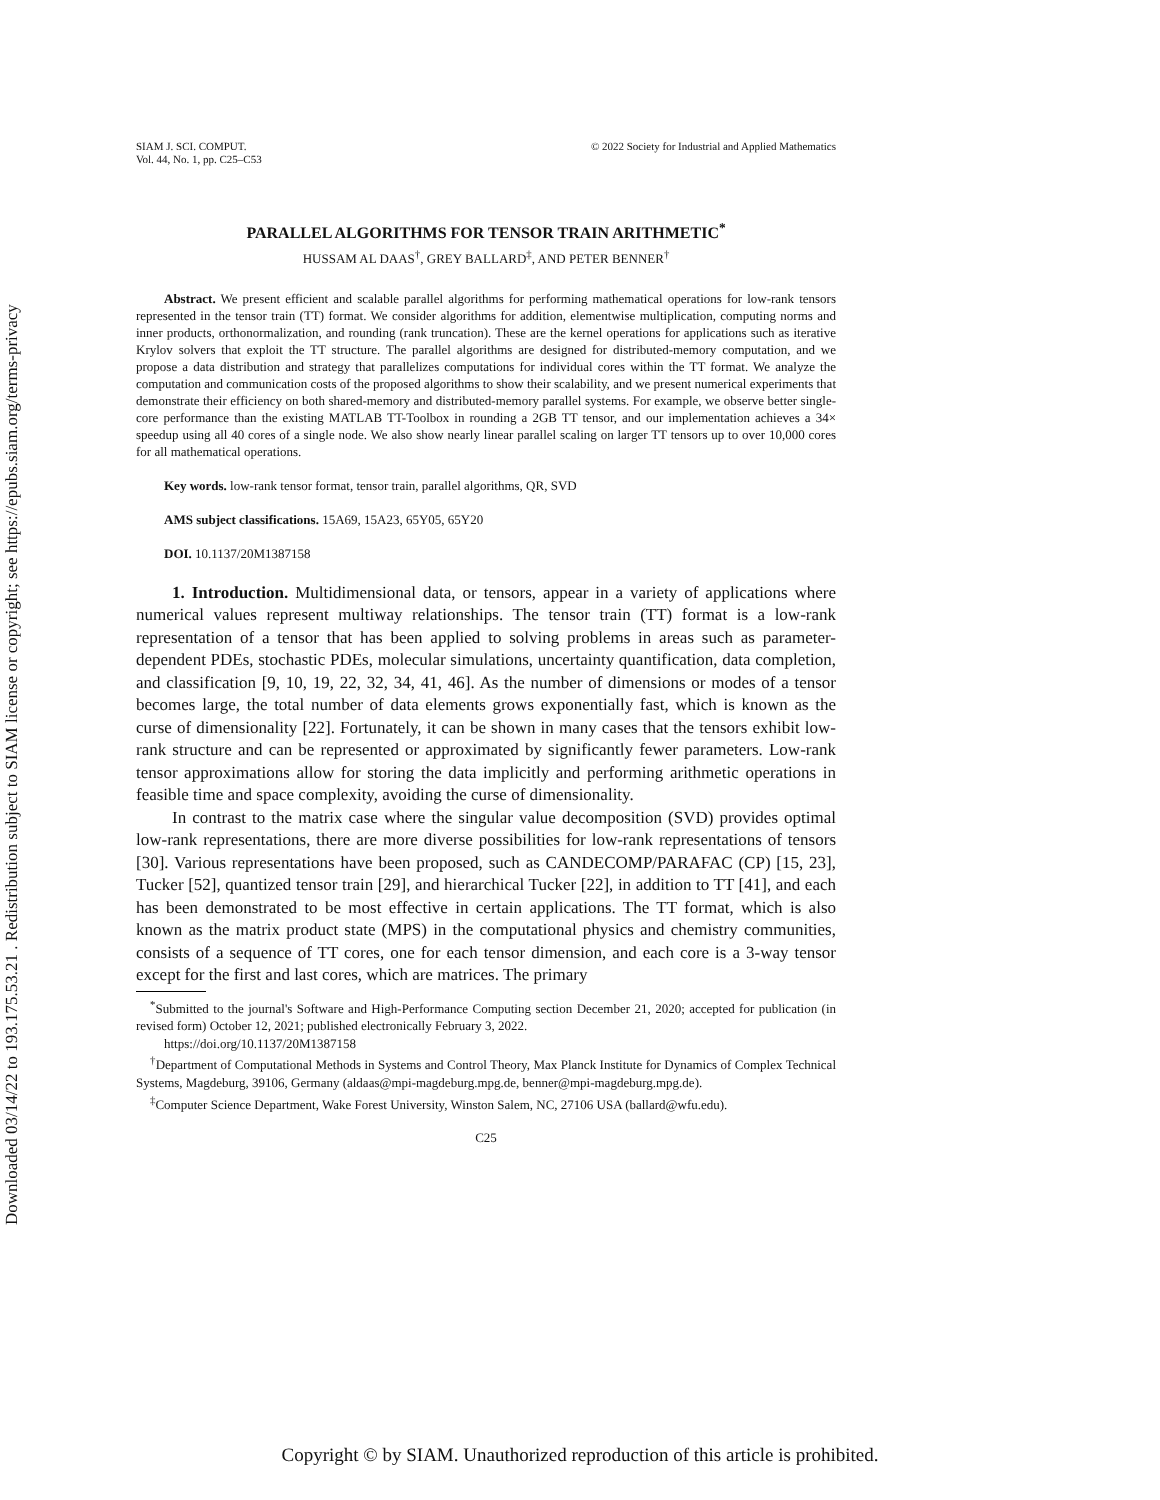Downloaded 03/14/22 to 193.175.53.21 . Redistribution subject to SIAM license or copyright; see https://epubs.siam.org/terms-privacy
SIAM J. SCI. COMPUT.
Vol. 44, No. 1, pp. C25–C53
© 2022 Society for Industrial and Applied Mathematics
PARALLEL ALGORITHMS FOR TENSOR TRAIN ARITHMETIC<sup>*</sup>
HUSSAM AL DAAS<sup>†</sup>, GREY BALLARD<sup>‡</sup>, AND PETER BENNER<sup>†</sup>
Abstract. We present efficient and scalable parallel algorithms for performing mathematical operations for low-rank tensors represented in the tensor train (TT) format. We consider algorithms for addition, elementwise multiplication, computing norms and inner products, orthonormalization, and rounding (rank truncation). These are the kernel operations for applications such as iterative Krylov solvers that exploit the TT structure. The parallel algorithms are designed for distributed-memory computation, and we propose a data distribution and strategy that parallelizes computations for individual cores within the TT format. We analyze the computation and communication costs of the proposed algorithms to show their scalability, and we present numerical experiments that demonstrate their efficiency on both shared-memory and distributed-memory parallel systems. For example, we observe better single-core performance than the existing MATLAB TT-Toolbox in rounding a 2GB TT tensor, and our implementation achieves a 34× speedup using all 40 cores of a single node. We also show nearly linear parallel scaling on larger TT tensors up to over 10,000 cores for all mathematical operations.
Key words. low-rank tensor format, tensor train, parallel algorithms, QR, SVD
AMS subject classifications. 15A69, 15A23, 65Y05, 65Y20
DOI. 10.1137/20M1387158
1. Introduction. Multidimensional data, or tensors, appear in a variety of applications where numerical values represent multiway relationships. The tensor train (TT) format is a low-rank representation of a tensor that has been applied to solving problems in areas such as parameter-dependent PDEs, stochastic PDEs, molecular simulations, uncertainty quantification, data completion, and classification [9, 10, 19, 22, 32, 34, 41, 46]. As the number of dimensions or modes of a tensor becomes large, the total number of data elements grows exponentially fast, which is known as the curse of dimensionality [22]. Fortunately, it can be shown in many cases that the tensors exhibit low-rank structure and can be represented or approximated by significantly fewer parameters. Low-rank tensor approximations allow for storing the data implicitly and performing arithmetic operations in feasible time and space complexity, avoiding the curse of dimensionality.
In contrast to the matrix case where the singular value decomposition (SVD) provides optimal low-rank representations, there are more diverse possibilities for low-rank representations of tensors [30]. Various representations have been proposed, such as CANDECOMP/PARAFAC (CP) [15, 23], Tucker [52], quantized tensor train [29], and hierarchical Tucker [22], in addition to TT [41], and each has been demonstrated to be most effective in certain applications. The TT format, which is also known as the matrix product state (MPS) in the computational physics and chemistry communities, consists of a sequence of TT cores, one for each tensor dimension, and each core is a 3-way tensor except for the first and last cores, which are matrices. The primary
<sup>*</sup> Submitted to the journal's Software and High-Performance Computing section December 21, 2020; accepted for publication (in revised form) October 12, 2021; published electronically February 3, 2022.
https://doi.org/10.1137/20M1387158
<sup>†</sup> Department of Computational Methods in Systems and Control Theory, Max Planck Institute for Dynamics of Complex Technical Systems, Magdeburg, 39106, Germany (aldaas@mpi-magdeburg.mpg.de, benner@mpi-magdeburg.mpg.de).
<sup>‡</sup> Computer Science Department, Wake Forest University, Winston Salem, NC, 27106 USA (ballard@wfu.edu).
C25
Copyright © by SIAM. Unauthorized reproduction of this article is prohibited.